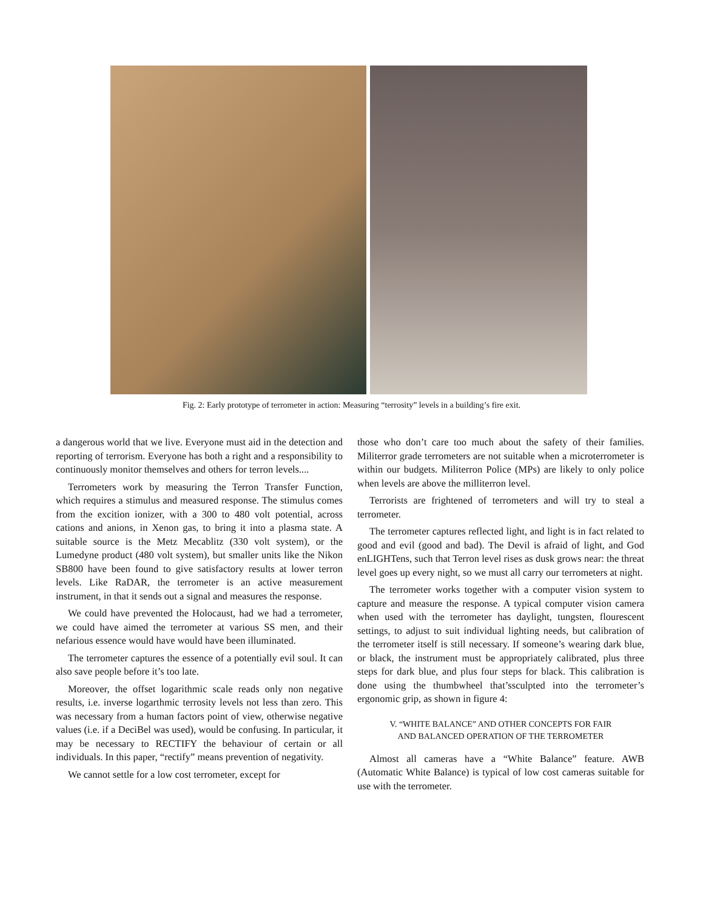Fig. 2: Early prototype of terrometer in action: Measuring “terrosity” levels in a building’s fire exit.
a dangerous world that we live. Everyone must aid in the detection and reporting of terrorism. Everyone has both a right and a responsibility to continuously monitor themselves and others for terron levels....
Terrometers work by measuring the Terron Transfer Function, which requires a stimulus and measured response. The stimulus comes from the excition ionizer, with a 300 to 480 volt potential, across cations and anions, in Xenon gas, to bring it into a plasma state. A suitable source is the Metz Mecablitz (330 volt system), or the Lumedyne product (480 volt system), but smaller units like the Nikon SB800 have been found to give satisfactory results at lower terron levels. Like RaDAR, the terrometer is an active measurement instrument, in that it sends out a signal and measures the response.
We could have prevented the Holocaust, had we had a terrometer, we could have aimed the terrometer at various SS men, and their nefarious essence would have would have been illuminated.
The terrometer captures the essence of a potentially evil soul. It can also save people before it’s too late.
Moreover, the offset logarithmic scale reads only non negative results, i.e. inverse logarthmic terrosity levels not less than zero. This was necessary from a human factors point of view, otherwise negative values (i.e. if a DeciBel was used), would be confusing. In particular, it may be necessary to RECTIFY the behaviour of certain or all individuals. In this paper, “rectify” means prevention of negativity.
We cannot settle for a low cost terrometer, except for
those who don’t care too much about the safety of their families. Militerror grade terrometers are not suitable when a microterrometer is within our budgets. Militerron Police (MPs) are likely to only police when levels are above the milliterron level.
Terrorists are frightened of terrometers and will try to steal a terrometer.
The terrometer captures reflected light, and light is in fact related to good and evil (good and bad). The Devil is afraid of light, and God enLIGHTens, such that Terron level rises as dusk grows near: the threat level goes up every night, so we must all carry our terrometers at night.
The terrometer works together with a computer vision system to capture and measure the response. A typical computer vision camera when used with the terrometer has daylight, tungsten, flourescent settings, to adjust to suit individual lighting needs, but calibration of the terrometer itself is still necessary. If someone’s wearing dark blue, or black, the instrument must be appropriately calibrated, plus three steps for dark blue, and plus four steps for black. This calibration is done using the thumbwheel that’ssculpted into the terrometer’s ergonomic grip, as shown in figure 4:
V. “WHITE BALANCE” AND OTHER CONCEPTS FOR FAIR
AND BALANCED OPERATION OF THE TERROMETER
Almost all cameras have a “White Balance” feature. AWB (Automatic White Balance) is typical of low cost cameras suitable for use with the terrometer.